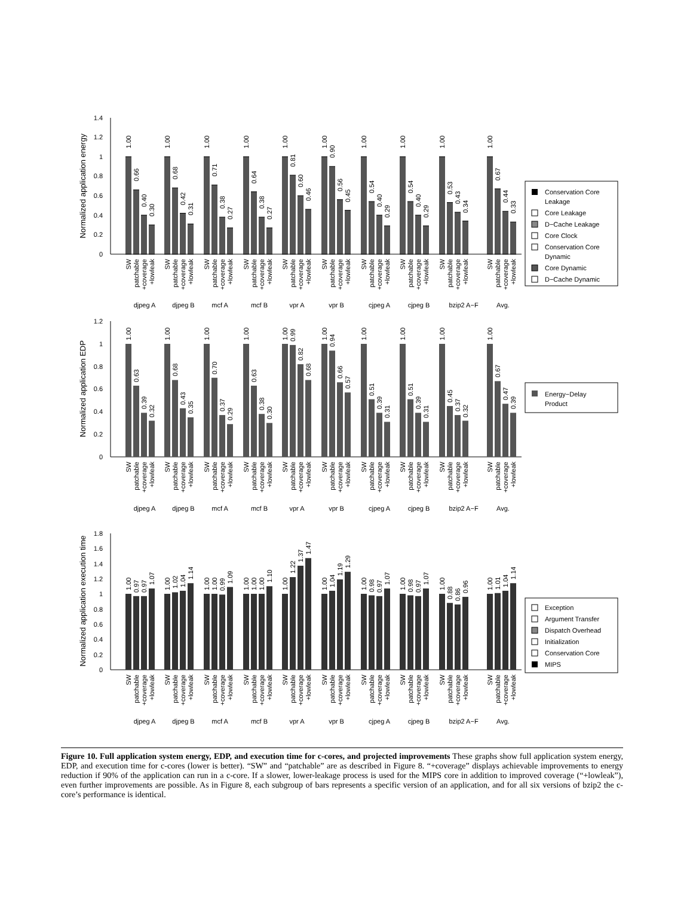Normalized application energy
0
0.2
0.4
0.6
0.8
1
1.2
1.4
1.00
0.66
0.40
0.30
1.00
0.68
0.42
0.31
1.00
0.71
0.38
0.27
1.00
0.64
0.38
0.27
1.00
0.81
0.60
0.46
1.00
0.90
0.56
0.45
1.00
0.54
0.40
0.29
1.00
0.54
0.40
0.29
1.00
0.53
0.43
0.34
1.00
0.67
0.44
0.33
SW
patchable
+coverage
+lowleak
SW
patchable
+coverage
+lowleak
SW
patchable
+coverage
+lowleak
SW
patchable
+coverage
+lowleak
SW
patchable
+coverage
+lowleak
SW
patchable
+coverage
+lowleak
SW
patchable
+coverage
+lowleak
SW
patchable
+coverage
+lowleak
SW
patchable
+coverage
+lowleak
SW
patchable
+coverage
+lowleak
djpeg A
djpeg B
mcf A
mcf B
vpr A
vpr B
cjpeg A
cjpeg B
bzip2 A−F
Avg.
Conservation Core
Leakage
Core Leakage
D−Cache Leakage
Core Clock
Conservation Core
Dynamic
Core Dynamic
D−Cache Dynamic
Normalized application EDP
0
0.2
0.4
0.6
0.8
1
1.2
1.00
0.63
0.39
0.32
1.00
0.68
0.43
0.35
1.00
0.70
0.37
0.29
1.00
0.63
0.38
0.30
1.00
0.99
0.82
0.68
1.00
0.94
0.66
0.57
1.00
0.51
0.39
0.31
1.00
0.51
0.39
0.31
1.00
0.45
0.37
0.32
1.00
0.67
0.47
0.39
SW
patchable
+coverage
+lowleak
SW
patchable
+coverage
+lowleak
SW
patchable
+coverage
+lowleak
SW
patchable
+coverage
+lowleak
SW
patchable
+coverage
+lowleak
SW
patchable
+coverage
+lowleak
SW
patchable
+coverage
+lowleak
SW
patchable
+coverage
+lowleak
SW
patchable
+coverage
+lowleak
SW
patchable
+coverage
+lowleak
djpeg A
djpeg B
mcf A
mcf B
vpr A
vpr B
cjpeg A
cjpeg B
bzip2 A−F
Avg.
Energy−Delay
Product
Normalized application execution time
0
0.2
0.4
0.6
0.8
1
1.2
1.4
1.6
1.8
1.00
0.97
0.97
1.07
1.00
1.02
1.04
1.14
1.00
1.00
0.99
1.09
1.00
1.00
1.00
1.10
1.00
1.22
1.37
1.47
1.00
1.04
1.19
1.29
1.00
0.98
0.97
1.07
1.00
0.98
0.97
1.07
1.00
0.88
0.86
0.96
1.00
1.01
1.04
1.14
SW
patchable
+coverage
+lowleak
SW
patchable
+coverage
+lowleak
SW
patchable
+coverage
+lowleak
SW
patchable
+coverage
+lowleak
SW
patchable
+coverage
+lowleak
SW
patchable
+coverage
+lowleak
SW
patchable
+coverage
+lowleak
SW
patchable
+coverage
+lowleak
SW
patchable
+coverage
+lowleak
SW
patchable
+coverage
+lowleak
djpeg A
djpeg B
mcf A
mcf B
vpr A
vpr B
cjpeg A
cjpeg B
bzip2 A−F
Avg.
Exception
Argument Transfer
Dispatch Overhead
Initialization
Conservation Core
MIPS
Figure 10. Full application system energy, EDP, and execution time for c-cores, and projected improvements These graphs show full application system energy, EDP, and execution time for c-cores (lower is better). “SW” and “patchable” are as described in Figure 8. “+coverage” displays achievable improvements to energy reduction if 90% of the application can run in a c-core. If a slower, lower-leakage process is used for the MIPS core in addition to improved coverage (“+lowleak”), even further improvements are possible. As in Figure 8, each subgroup of bars represents a specific version of an application, and for all six versions of bzip2 the c-core’s performance is identical.